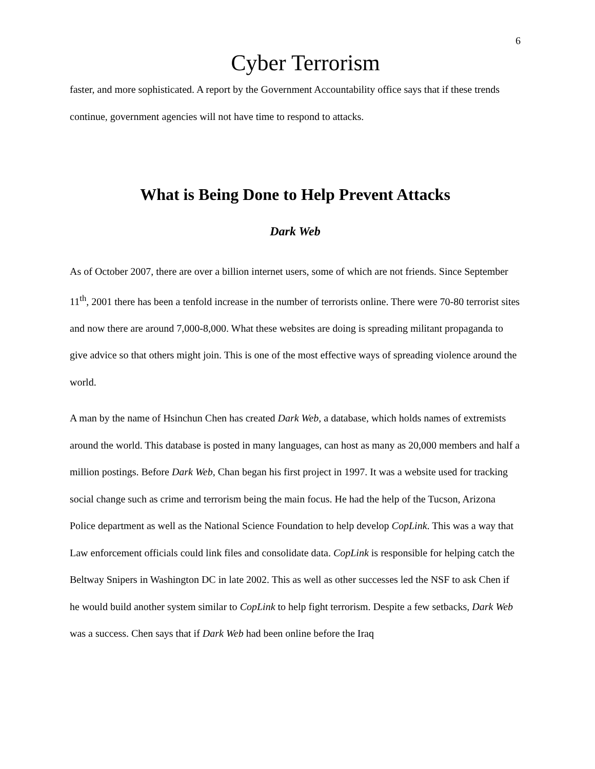6
Cyber Terrorism
faster, and more sophisticated. A report by the Government Accountability office says that if these trends continue, government agencies will not have time to respond to attacks.
What is Being Done to Help Prevent Attacks
Dark Web
As of October 2007, there are over a billion internet users, some of which are not friends. Since September 11<sup>th</sup>, 2001 there has been a tenfold increase in the number of terrorists online. There were 70-80 terrorist sites and now there are around 7,000-8,000. What these websites are doing is spreading militant propaganda to give advice so that others might join. This is one of the most effective ways of spreading violence around the world.
A man by the name of Hsinchun Chen has created Dark Web, a database, which holds names of extremists around the world. This database is posted in many languages, can host as many as 20,000 members and half a million postings. Before Dark Web, Chan began his first project in 1997. It was a website used for tracking social change such as crime and terrorism being the main focus. He had the help of the Tucson, Arizona Police department as well as the National Science Foundation to help develop CopLink. This was a way that Law enforcement officials could link files and consolidate data. CopLink is responsible for helping catch the Beltway Snipers in Washington DC in late 2002. This as well as other successes led the NSF to ask Chen if he would build another system similar to CopLink to help fight terrorism. Despite a few setbacks, Dark Web was a success. Chen says that if Dark Web had been online before the Iraq